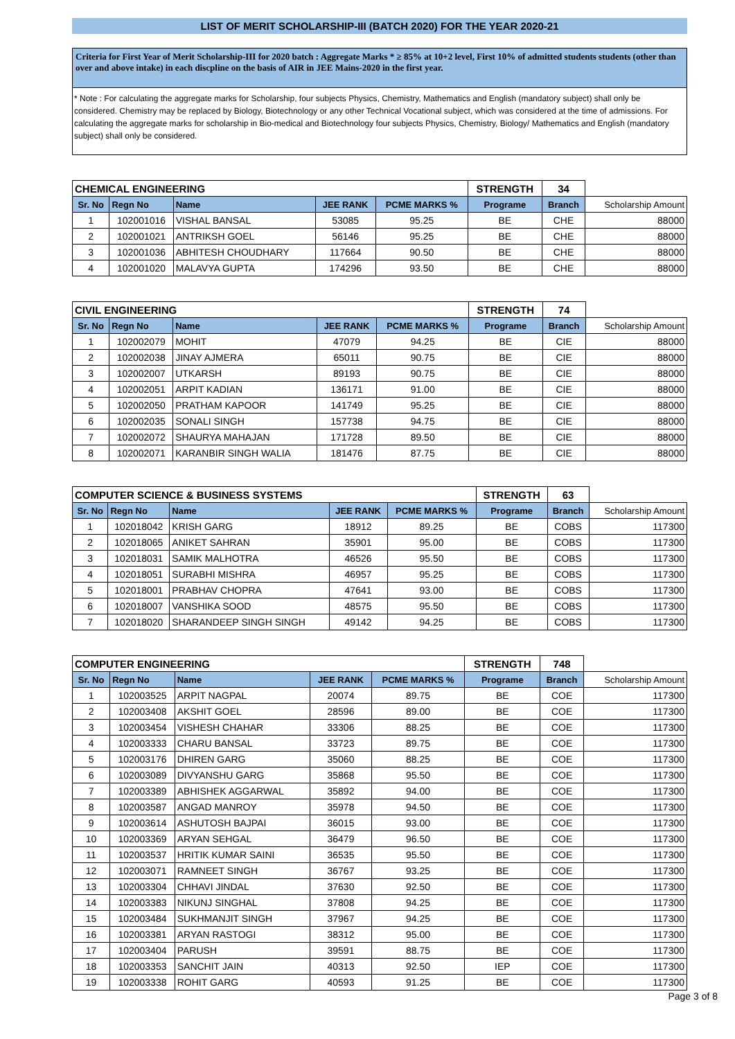LIST OF MERIT SCHOLARSHIP-III (BATCH 2020) FOR THE YEAR 2020-21
Criteria for First Year of Merit Scholarship-III for 2020 batch : Aggregate Marks * ≥ 85% at 10+2 level, First 10% of admitted students students (other than over and above intake) in each discpline on the basis of AIR in JEE Mains-2020 in the first year.
* Note : For calculating the aggregate marks for Scholarship, four subjects Physics, Chemistry, Mathematics and English (mandatory subject) shall only be considered. Chemistry may be replaced by Biology, Biotechnology or any other Technical Vocational subject, which was considered at the time of admissions. For calculating the aggregate marks for scholarship in Bio-medical and Biotechnology four subjects Physics, Chemistry, Biology/ Mathematics and English (mandatory subject) shall only be considered.
| CHEMICAL ENGINEERING | | | | | STRENGTH | 34 | |
| Sr. No | Regn No | Name | JEE RANK | PCME MARKS % | Programe | Branch | Scholarship Amount |
| 1 | 102001016 | VISHAL BANSAL | 53085 | 95.25 | BE | CHE | 88000 |
| 2 | 102001021 | ANTRIKSH GOEL | 56146 | 95.25 | BE | CHE | 88000 |
| 3 | 102001036 | ABHITESH CHOUDHARY | 117664 | 90.50 | BE | CHE | 88000 |
| 4 | 102001020 | MALAVYA GUPTA | 174296 | 93.50 | BE | CHE | 88000 |
| CIVIL ENGINEERING | | | | | STRENGTH | 74 | |
| Sr. No | Regn No | Name | JEE RANK | PCME MARKS % | Programe | Branch | Scholarship Amount |
| 1 | 102002079 | MOHIT | 47079 | 94.25 | BE | CIE | 88000 |
| 2 | 102002038 | JINAY AJMERA | 65011 | 90.75 | BE | CIE | 88000 |
| 3 | 102002007 | UTKARSH | 89193 | 90.75 | BE | CIE | 88000 |
| 4 | 102002051 | ARPIT KADIAN | 136171 | 91.00 | BE | CIE | 88000 |
| 5 | 102002050 | PRATHAM KAPOOR | 141749 | 95.25 | BE | CIE | 88000 |
| 6 | 102002035 | SONALI SINGH | 157738 | 94.75 | BE | CIE | 88000 |
| 7 | 102002072 | SHAURYA MAHAJAN | 171728 | 89.50 | BE | CIE | 88000 |
| 8 | 102002071 | KARANBIR SINGH WALIA | 181476 | 87.75 | BE | CIE | 88000 |
| COMPUTER SCIENCE & BUSINESS SYSTEMS | | | | | STRENGTH | 63 | |
| Sr. No | Regn No | Name | JEE RANK | PCME MARKS % | Programe | Branch | Scholarship Amount |
| 1 | 102018042 | KRISH GARG | 18912 | 89.25 | BE | COBS | 117300 |
| 2 | 102018065 | ANIKET SAHRAN | 35901 | 95.00 | BE | COBS | 117300 |
| 3 | 102018031 | SAMIK MALHOTRA | 46526 | 95.50 | BE | COBS | 117300 |
| 4 | 102018051 | SURABHI MISHRA | 46957 | 95.25 | BE | COBS | 117300 |
| 5 | 102018001 | PRABHAV CHOPRA | 47641 | 93.00 | BE | COBS | 117300 |
| 6 | 102018007 | VANSHIKA SOOD | 48575 | 95.50 | BE | COBS | 117300 |
| 7 | 102018020 | SHARANDEEP SINGH SINGH | 49142 | 94.25 | BE | COBS | 117300 |
| COMPUTER ENGINEERING | | | | | STRENGTH | 748 | |
| Sr. No | Regn No | Name | JEE RANK | PCME MARKS % | Programe | Branch | Scholarship Amount |
| 1 | 102003525 | ARPIT NAGPAL | 20074 | 89.75 | BE | COE | 117300 |
| 2 | 102003408 | AKSHIT GOEL | 28596 | 89.00 | BE | COE | 117300 |
| 3 | 102003454 | VISHESH CHAHAR | 33306 | 88.25 | BE | COE | 117300 |
| 4 | 102003333 | CHARU BANSAL | 33723 | 89.75 | BE | COE | 117300 |
| 5 | 102003176 | DHIREN GARG | 35060 | 88.25 | BE | COE | 117300 |
| 6 | 102003089 | DIVYANSHU GARG | 35868 | 95.50 | BE | COE | 117300 |
| 7 | 102003389 | ABHISHEK AGGARWAL | 35892 | 94.00 | BE | COE | 117300 |
| 8 | 102003587 | ANGAD MANROY | 35978 | 94.50 | BE | COE | 117300 |
| 9 | 102003614 | ASHUTOSH BAJPAI | 36015 | 93.00 | BE | COE | 117300 |
| 10 | 102003369 | ARYAN SEHGAL | 36479 | 96.50 | BE | COE | 117300 |
| 11 | 102003537 | HRITIK KUMAR SAINI | 36535 | 95.50 | BE | COE | 117300 |
| 12 | 102003071 | RAMNEET SINGH | 36767 | 93.25 | BE | COE | 117300 |
| 13 | 102003304 | CHHAVI JINDAL | 37630 | 92.50 | BE | COE | 117300 |
| 14 | 102003383 | NIKUNJ SINGHAL | 37808 | 94.25 | BE | COE | 117300 |
| 15 | 102003484 | SUKHMANJIT SINGH | 37967 | 94.25 | BE | COE | 117300 |
| 16 | 102003381 | ARYAN RASTOGI | 38312 | 95.00 | BE | COE | 117300 |
| 17 | 102003404 | PARUSH | 39591 | 88.75 | BE | COE | 117300 |
| 18 | 102003353 | SANCHIT JAIN | 40313 | 92.50 | IEP | COE | 117300 |
| 19 | 102003338 | ROHIT GARG | 40593 | 91.25 | BE | COE | 117300 |
Page 3 of 8